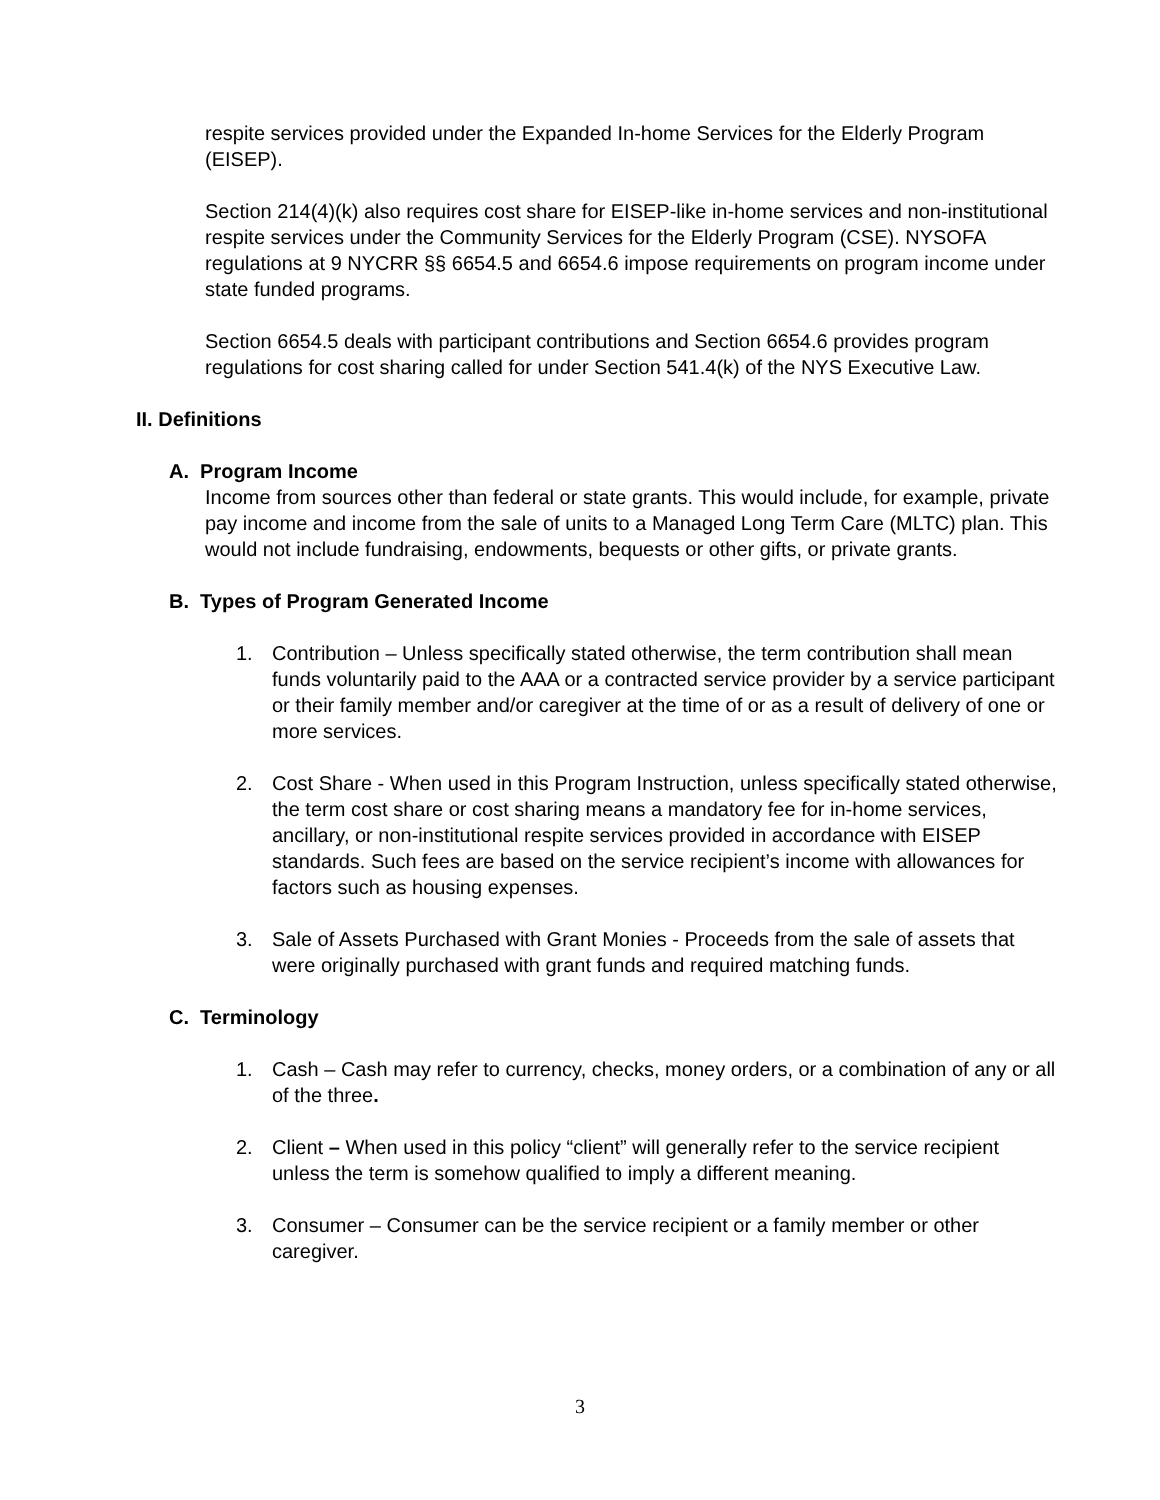respite services provided under the Expanded In-home Services for the Elderly Program (EISEP).
Section 214(4)(k) also requires cost share for EISEP-like in-home services and non-institutional respite services under the Community Services for the Elderly Program (CSE). NYSOFA regulations at 9 NYCRR §§ 6654.5 and 6654.6 impose requirements on program income under state funded programs.
Section 6654.5 deals with participant contributions and Section 6654.6 provides program regulations for cost sharing called for under Section 541.4(k) of the NYS Executive Law.
II. Definitions
A. Program Income
Income from sources other than federal or state grants. This would include, for example, private pay income and income from the sale of units to a Managed Long Term Care (MLTC) plan. This would not include fundraising, endowments, bequests or other gifts, or private grants.
B. Types of Program Generated Income
1. Contribution – Unless specifically stated otherwise, the term contribution shall mean funds voluntarily paid to the AAA or a contracted service provider by a service participant or their family member and/or caregiver at the time of or as a result of delivery of one or more services.
2. Cost Share - When used in this Program Instruction, unless specifically stated otherwise, the term cost share or cost sharing means a mandatory fee for in-home services, ancillary, or non-institutional respite services provided in accordance with EISEP standards. Such fees are based on the service recipient’s income with allowances for factors such as housing expenses.
3. Sale of Assets Purchased with Grant Monies - Proceeds from the sale of assets that were originally purchased with grant funds and required matching funds.
C. Terminology
1. Cash – Cash may refer to currency, checks, money orders, or a combination of any or all of the three.
2. Client – When used in this policy “client” will generally refer to the service recipient unless the term is somehow qualified to imply a different meaning.
3. Consumer – Consumer can be the service recipient or a family member or other caregiver.
3